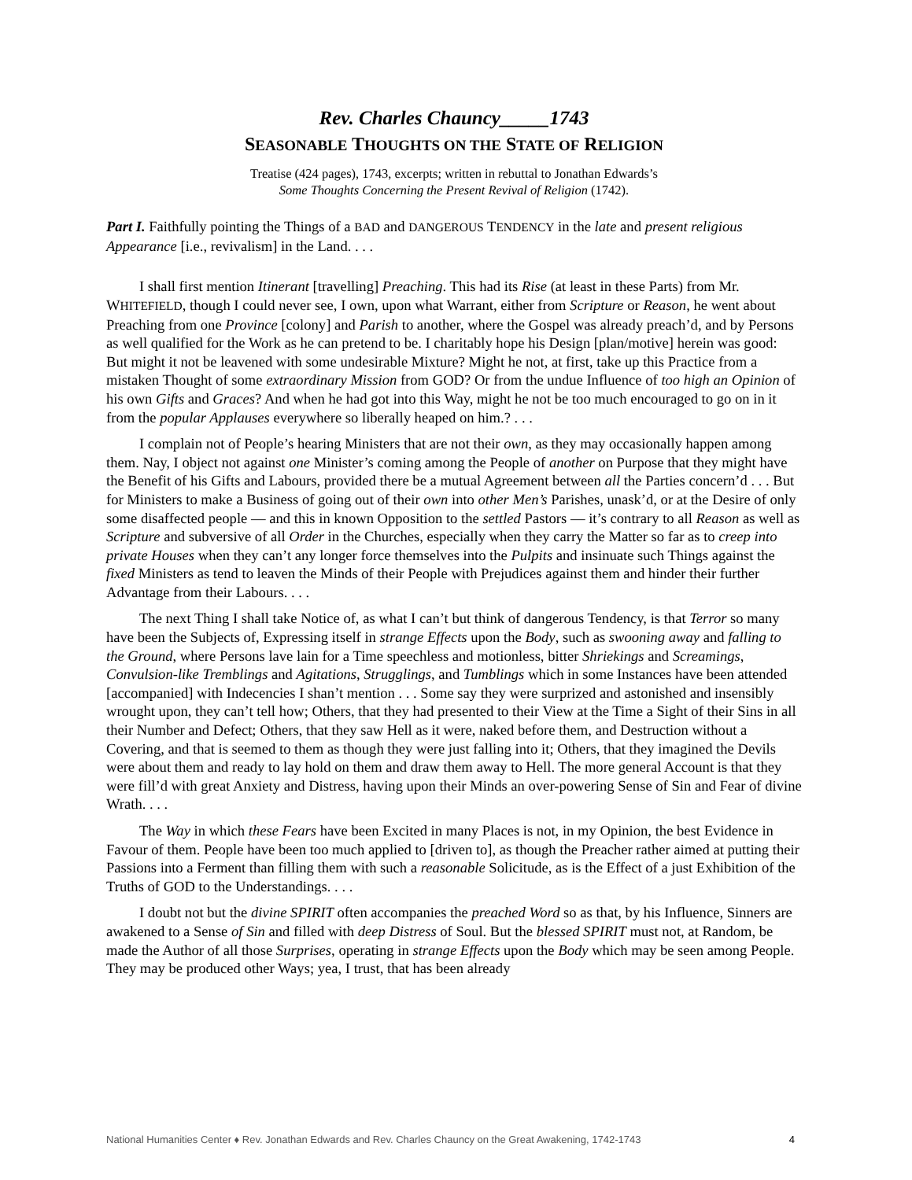Rev. Charles Chauncy_____1743
SEASONABLE THOUGHTS ON THE STATE OF RELIGION
Treatise (424 pages), 1743, excerpts; written in rebuttal to Jonathan Edwards’s
Some Thoughts Concerning the Present Revival of Religion (1742).
Part I. Faithfully pointing the Things of a BAD and DANGEROUS TENDENCY in the late and present religious Appearance [i.e., revivalism] in the Land. . . .
I shall first mention Itinerant [travelling] Preaching. This had its Rise (at least in these Parts) from Mr. WHITEFIELD, though I could never see, I own, upon what Warrant, either from Scripture or Reason, he went about Preaching from one Province [colony] and Parish to another, where the Gospel was already preach’d, and by Persons as well qualified for the Work as he can pretend to be. I charitably hope his Design [plan/motive] herein was good: But might it not be leavened with some undesirable Mixture? Might he not, at first, take up this Practice from a mistaken Thought of some extraordinary Mission from GOD? Or from the undue Influence of too high an Opinion of his own Gifts and Graces? And when he had got into this Way, might he not be too much encouraged to go on in it from the popular Applauses everywhere so liberally heaped on him.? . . .
I complain not of People’s hearing Ministers that are not their own, as they may occasionally happen among them. Nay, I object not against one Minister’s coming among the People of another on Purpose that they might have the Benefit of his Gifts and Labours, provided there be a mutual Agreement between all the Parties concern’d . . . But for Ministers to make a Business of going out of their own into other Men’s Parishes, unask’d, or at the Desire of only some disaffected people — and this in known Opposition to the settled Pastors — it’s contrary to all Reason as well as Scripture and subversive of all Order in the Churches, especially when they carry the Matter so far as to creep into private Houses when they can’t any longer force themselves into the Pulpits and insinuate such Things against the fixed Ministers as tend to leaven the Minds of their People with Prejudices against them and hinder their further Advantage from their Labours. . . .
The next Thing I shall take Notice of, as what I can’t but think of dangerous Tendency, is that Terror so many have been the Subjects of, Expressing itself in strange Effects upon the Body, such as swooning away and falling to the Ground, where Persons lave lain for a Time speechless and motionless, bitter Shriekings and Screamings, Convulsion-like Tremblings and Agitations, Strugglings, and Tumblings which in some Instances have been attended [accompanied] with Indecencies I shan’t mention . . . Some say they were surprized and astonished and insensibly wrought upon, they can’t tell how; Others, that they had presented to their View at the Time a Sight of their Sins in all their Number and Defect; Others, that they saw Hell as it were, naked before them, and Destruction without a Covering, and that is seemed to them as though they were just falling into it; Others, that they imagined the Devils were about them and ready to lay hold on them and draw them away to Hell. The more general Account is that they were fill’d with great Anxiety and Distress, having upon their Minds an over-powering Sense of Sin and Fear of divine Wrath. . . .
The Way in which these Fears have been Excited in many Places is not, in my Opinion, the best Evidence in Favour of them. People have been too much applied to [driven to], as though the Preacher rather aimed at putting their Passions into a Ferment than filling them with such a reasonable Solicitude, as is the Effect of a just Exhibition of the Truths of GOD to the Understandings. . . .
I doubt not but the divine SPIRIT often accompanies the preached Word so as that, by his Influence, Sinners are awakened to a Sense of Sin and filled with deep Distress of Soul. But the blessed SPIRIT must not, at Random, be made the Author of all those Surprises, operating in strange Effects upon the Body which may be seen among People. They may be produced other Ways; yea, I trust, that has been already
National Humanities Center ♦ Rev. Jonathan Edwards and Rev. Charles Chauncy on the Great Awakening, 1742-1743 4